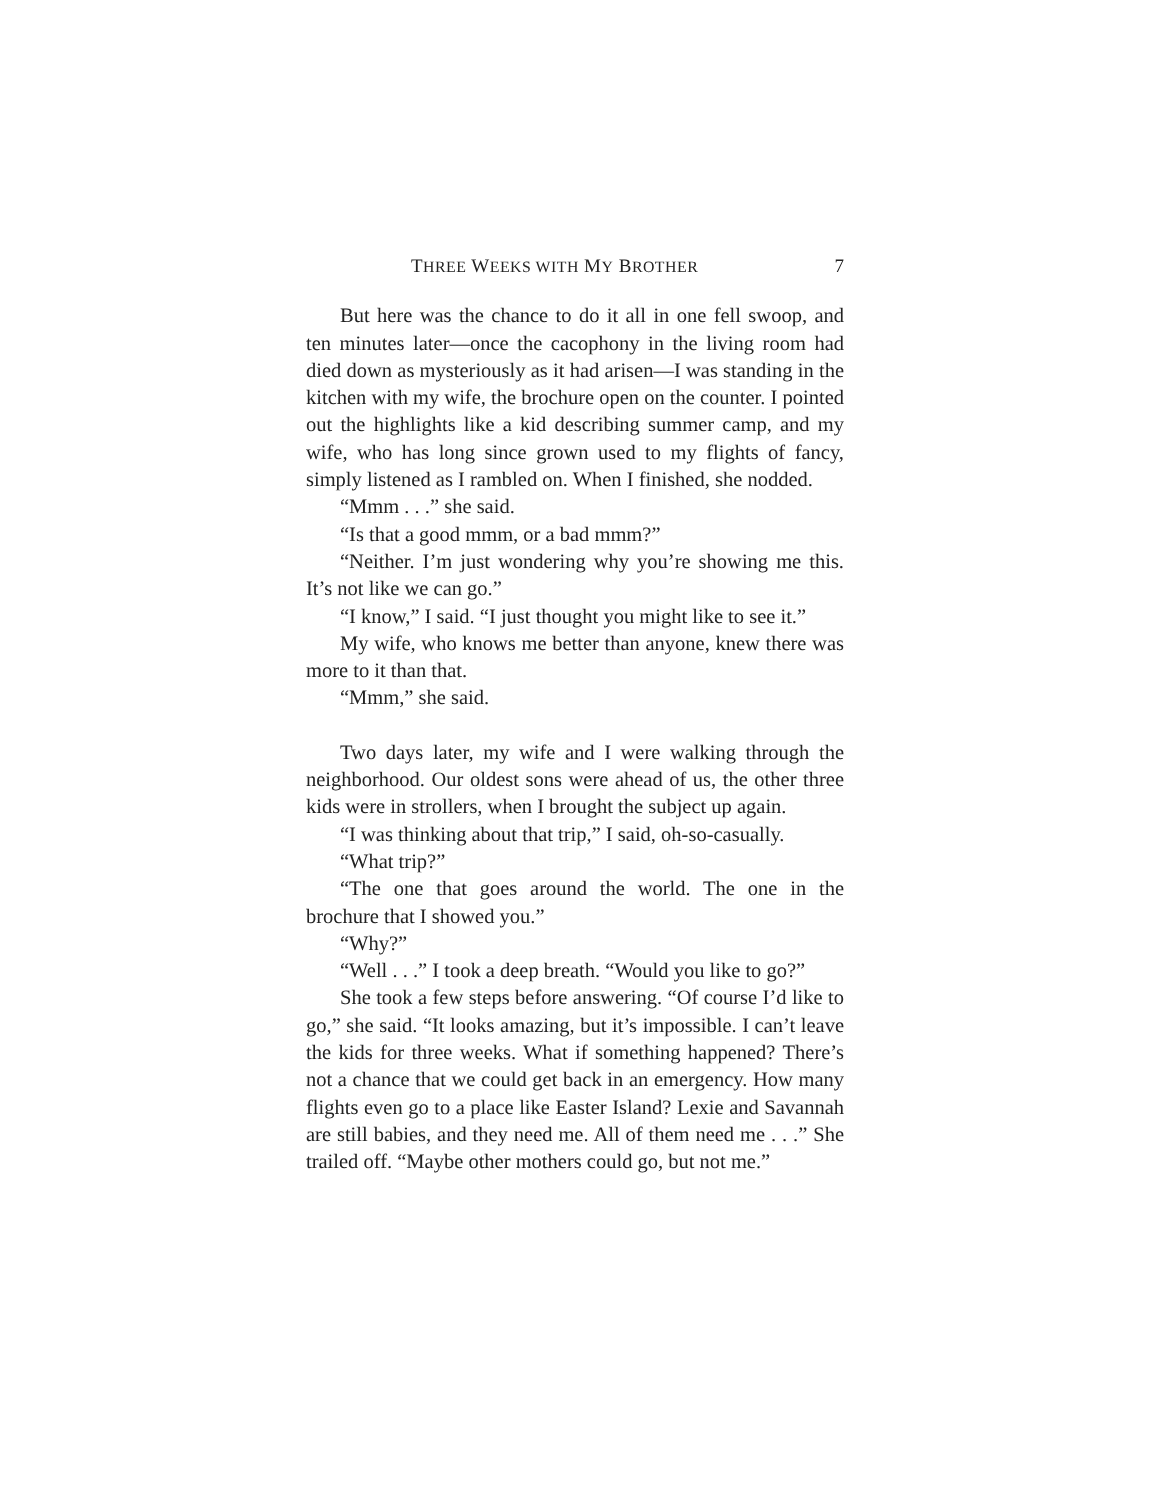THREE WEEKS WITH MY BROTHER 7
But here was the chance to do it all in one fell swoop, and ten minutes later—once the cacophony in the living room had died down as mysteriously as it had arisen—I was standing in the kitchen with my wife, the brochure open on the counter. I pointed out the highlights like a kid describing summer camp, and my wife, who has long since grown used to my flights of fancy, simply listened as I rambled on. When I finished, she nodded.
“Mmm . . .” she said.
“Is that a good mmm, or a bad mmm?”
“Neither. I’m just wondering why you’re showing me this. It’s not like we can go.”
“I know,” I said. “I just thought you might like to see it.”
My wife, who knows me better than anyone, knew there was more to it than that.
“Mmm,” she said.
Two days later, my wife and I were walking through the neighborhood. Our oldest sons were ahead of us, the other three kids were in strollers, when I brought the subject up again.
“I was thinking about that trip,” I said, oh-so-casually.
“What trip?”
“The one that goes around the world. The one in the brochure that I showed you.”
“Why?”
“Well . . .” I took a deep breath. “Would you like to go?”
She took a few steps before answering. “Of course I’d like to go,” she said. “It looks amazing, but it’s impossible. I can’t leave the kids for three weeks. What if something happened? There’s not a chance that we could get back in an emergency. How many flights even go to a place like Easter Island? Lexie and Savannah are still babies, and they need me. All of them need me . . .” She trailed off. “Maybe other mothers could go, but not me.”